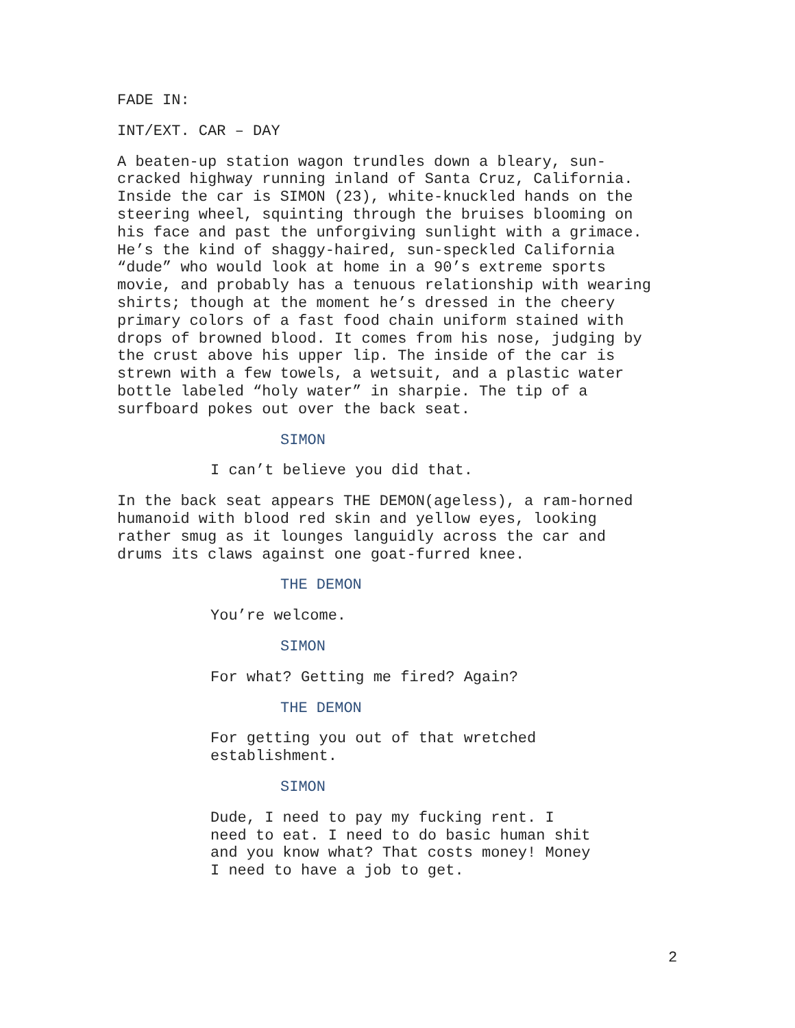FADE IN:
INT/EXT. CAR – DAY
A beaten-up station wagon trundles down a bleary, sun- cracked highway running inland of Santa Cruz, California. Inside the car is SIMON (23), white-knuckled hands on the steering wheel, squinting through the bruises blooming on his face and past the unforgiving sunlight with a grimace. He’s the kind of shaggy-haired, sun-speckled California “dude” who would look at home in a 90’s extreme sports movie, and probably has a tenuous relationship with wearing shirts; though at the moment he’s dressed in the cheery primary colors of a fast food chain uniform stained with drops of browned blood. It comes from his nose, judging by the crust above his upper lip. The inside of the car is strewn with a few towels, a wetsuit, and a plastic water bottle labeled “holy water” in sharpie. The tip of a surfboard pokes out over the back seat.
SIMON
I can’t believe you did that.
In the back seat appears THE DEMON(ageless), a ram-horned humanoid with blood red skin and yellow eyes, looking rather smug as it lounges languidly across the car and drums its claws against one goat-furred knee.
THE DEMON
You’re welcome.
SIMON
For what? Getting me fired? Again?
THE DEMON
For getting you out of that wretched establishment.
SIMON
Dude, I need to pay my fucking rent. I need to eat. I need to do basic human shit and you know what? That costs money! Money I need to have a job to get.
2